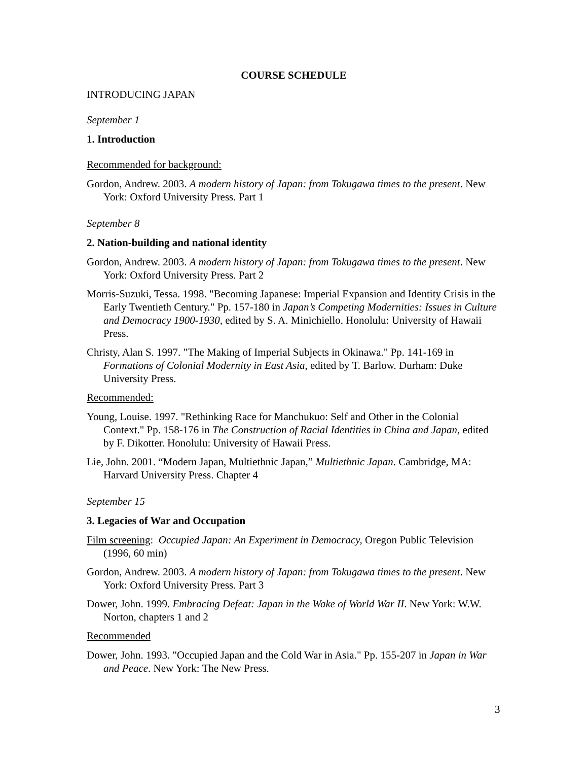COURSE SCHEDULE
INTRODUCING JAPAN
September 1
1. Introduction
Recommended for background:
Gordon, Andrew. 2003. A modern history of Japan: from Tokugawa times to the present. New York: Oxford University Press. Part 1
September 8
2. Nation-building and national identity
Gordon, Andrew. 2003. A modern history of Japan: from Tokugawa times to the present. New York: Oxford University Press. Part 2
Morris-Suzuki, Tessa. 1998. "Becoming Japanese: Imperial Expansion and Identity Crisis in the Early Twentieth Century." Pp. 157-180 in Japan’s Competing Modernities: Issues in Culture and Democracy 1900-1930, edited by S. A. Minichiello. Honolulu: University of Hawaii Press.
Christy, Alan S. 1997. "The Making of Imperial Subjects in Okinawa." Pp. 141-169 in Formations of Colonial Modernity in East Asia, edited by T. Barlow. Durham: Duke University Press.
Recommended:
Young, Louise. 1997. "Rethinking Race for Manchukuo: Self and Other in the Colonial Context." Pp. 158-176 in The Construction of Racial Identities in China and Japan, edited by F. Dikotter. Honolulu: University of Hawaii Press.
Lie, John. 2001. “Modern Japan, Multiethnic Japan,” Multiethnic Japan. Cambridge, MA: Harvard University Press. Chapter 4
September 15
3. Legacies of War and Occupation
Film screening: Occupied Japan: An Experiment in Democracy, Oregon Public Television (1996, 60 min)
Gordon, Andrew. 2003. A modern history of Japan: from Tokugawa times to the present. New York: Oxford University Press. Part 3
Dower, John. 1999. Embracing Defeat: Japan in the Wake of World War II. New York: W.W. Norton, chapters 1 and 2
Recommended
Dower, John. 1993. "Occupied Japan and the Cold War in Asia." Pp. 155-207 in Japan in War and Peace. New York: The New Press.
3